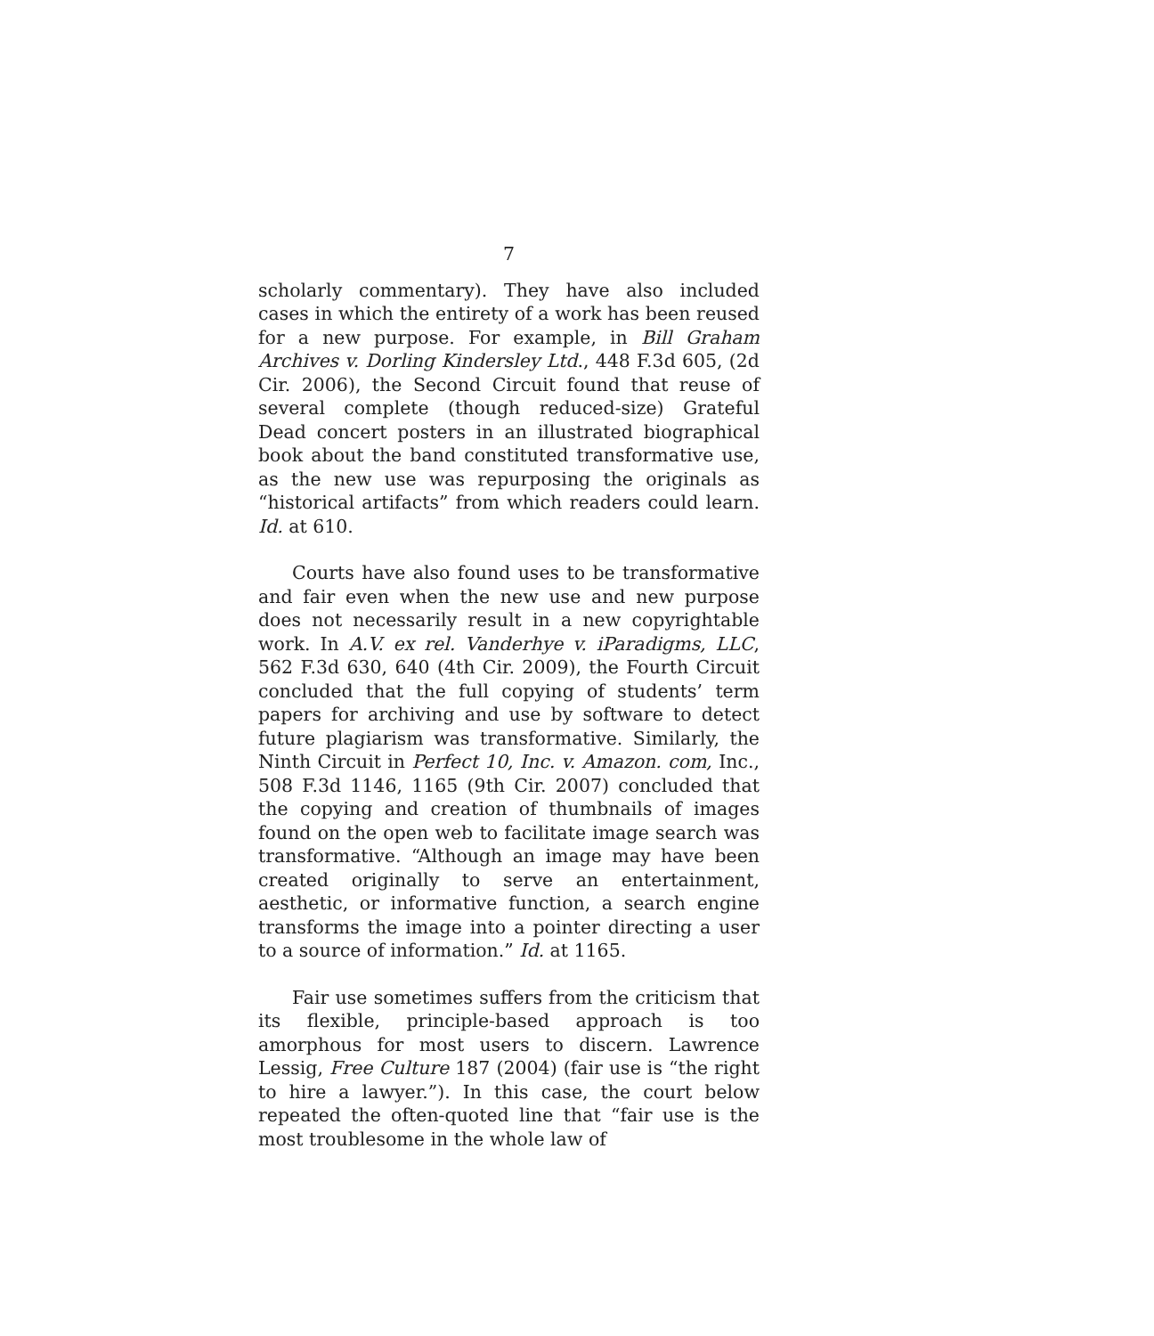7
scholarly commentary). They have also included cases in which the entirety of a work has been reused for a new purpose. For example, in Bill Graham Archives v. Dorling Kindersley Ltd., 448 F.3d 605, (2d Cir. 2006), the Second Circuit found that reuse of several complete (though reduced-size) Grateful Dead concert posters in an illustrated biographical book about the band constituted transformative use, as the new use was repurposing the originals as “historical artifacts” from which readers could learn. Id. at 610.
Courts have also found uses to be transformative and fair even when the new use and new purpose does not necessarily result in a new copyrightable work. In A.V. ex rel. Vanderhye v. iParadigms, LLC, 562 F.3d 630, 640 (4th Cir. 2009), the Fourth Circuit concluded that the full copying of students’ term papers for archiving and use by software to detect future plagiarism was transformative. Similarly, the Ninth Circuit in Perfect 10, Inc. v. Amazon. com, Inc., 508 F.3d 1146, 1165 (9th Cir. 2007) concluded that the copying and creation of thumbnails of images found on the open web to facilitate image search was transformative. “Although an image may have been created originally to serve an entertainment, aesthetic, or informative function, a search engine transforms the image into a pointer directing a user to a source of information.” Id. at 1165.
Fair use sometimes suffers from the criticism that its flexible, principle-based approach is too amorphous for most users to discern. Lawrence Lessig, Free Culture 187 (2004) (fair use is “the right to hire a lawyer.”). In this case, the court below repeated the often-quoted line that “fair use is the most troublesome in the whole law of